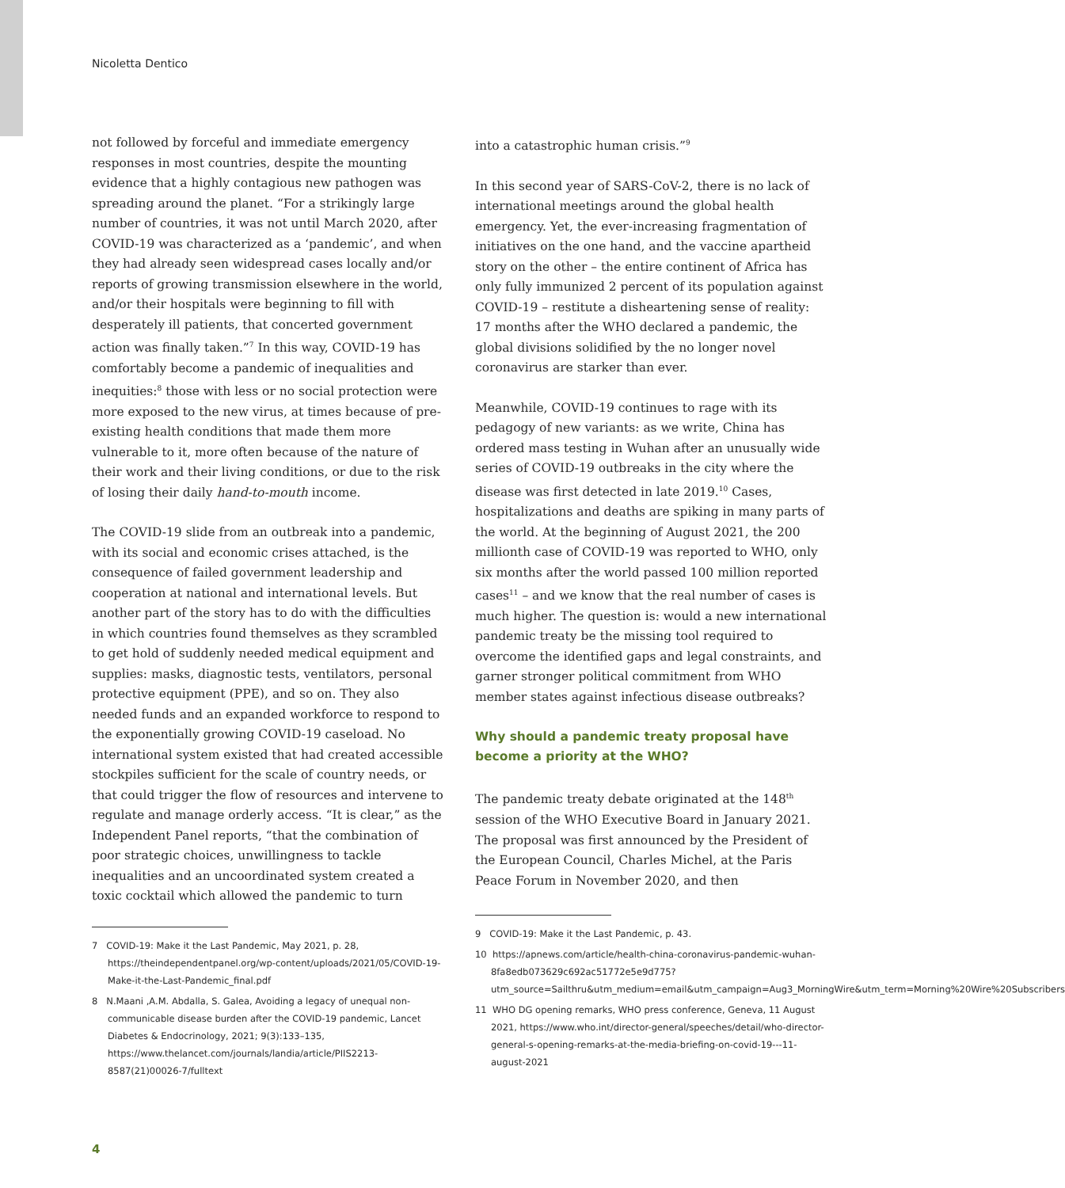Nicoletta Dentico
not followed by forceful and immediate emergency responses in most countries, despite the mounting evidence that a highly contagious new pathogen was spreading around the planet. “For a strikingly large number of countries, it was not until March 2020, after COVID-19 was characterized as a ‘pandemic’, and when they had already seen widespread cases locally and/or reports of growing transmission elsewhere in the world, and/or their hospitals were beginning to fill with desperately ill patients, that concerted government action was finally taken.”<sup>7</sup> In this way, COVID-19 has comfortably become a pandemic of inequalities and inequities:<sup>8</sup> those with less or no social protection were more exposed to the new virus, at times because of pre-existing health conditions that made them more vulnerable to it, more often because of the nature of their work and their living conditions, or due to the risk of losing their daily hand-to-mouth income.
The COVID-19 slide from an outbreak into a pandemic, with its social and economic crises attached, is the consequence of failed government leadership and cooperation at national and international levels. But another part of the story has to do with the difficulties in which countries found themselves as they scrambled to get hold of suddenly needed medical equipment and supplies: masks, diagnostic tests, ventilators, personal protective equipment (PPE), and so on. They also needed funds and an expanded workforce to respond to the exponentially growing COVID-19 caseload. No international system existed that had created accessible stockpiles sufficient for the scale of country needs, or that could trigger the flow of resources and intervene to regulate and manage orderly access. “It is clear,” as the Independent Panel reports, “that the combination of poor strategic choices, unwillingness to tackle inequalities and an uncoordinated system created a toxic cocktail which allowed the pandemic to turn
7 COVID-19: Make it the Last Pandemic, May 2021, p. 28, https://theindependentpanel.org/wp-content/uploads/2021/05/COVID-19-Make-it-the-Last-Pandemic_final.pdf
8 N.Maani ,A.M. Abdalla, S. Galea, Avoiding a legacy of unequal non-communicable disease burden after the COVID-19 pandemic, Lancet Diabetes & Endocrinology, 2021; 9(3):133–135, https://www.thelancet.com/journals/landia/article/PIIS2213-8587(21)00026-7/fulltext
into a catastrophic human crisis.”<sup>9</sup>
In this second year of SARS-CoV-2, there is no lack of international meetings around the global health emergency. Yet, the ever-increasing fragmentation of initiatives on the one hand, and the vaccine apartheid story on the other – the entire continent of Africa has only fully immunized 2 percent of its population against COVID-19 – restitute a disheartening sense of reality: 17 months after the WHO declared a pandemic, the global divisions solidified by the no longer novel coronavirus are starker than ever.
Meanwhile, COVID-19 continues to rage with its pedagogy of new variants: as we write, China has ordered mass testing in Wuhan after an unusually wide series of COVID-19 outbreaks in the city where the disease was first detected in late 2019.<sup>10</sup> Cases, hospitalizations and deaths are spiking in many parts of the world. At the beginning of August 2021, the 200 millionth case of COVID-19 was reported to WHO, only six months after the world passed 100 million reported cases<sup>11</sup> – and we know that the real number of cases is much higher. The question is: would a new international pandemic treaty be the missing tool required to overcome the identified gaps and legal constraints, and garner stronger political commitment from WHO member states against infectious disease outbreaks?
Why should a pandemic treaty proposal have become a priority at the WHO?
The pandemic treaty debate originated at the 148<sup>th</sup> session of the WHO Executive Board in January 2021. The proposal was first announced by the President of the European Council, Charles Michel, at the Paris Peace Forum in November 2020, and then
9 COVID-19: Make it the Last Pandemic, p. 43.
10 https://apnews.com/article/health-china-coronavirus-pandemic-wuhan-8fa8edb073629c692ac51772e5e9d775?utm_source=Sailthru&utm_medium=email&utm_campaign=Aug3_MorningWire&utm_term=Morning%20Wire%20Subscribers
11 WHO DG opening remarks, WHO press conference, Geneva, 11 August 2021, https://www.who.int/director-general/speeches/detail/who-director-general-s-opening-remarks-at-the-media-briefing-on-covid-19---11-august-2021
4